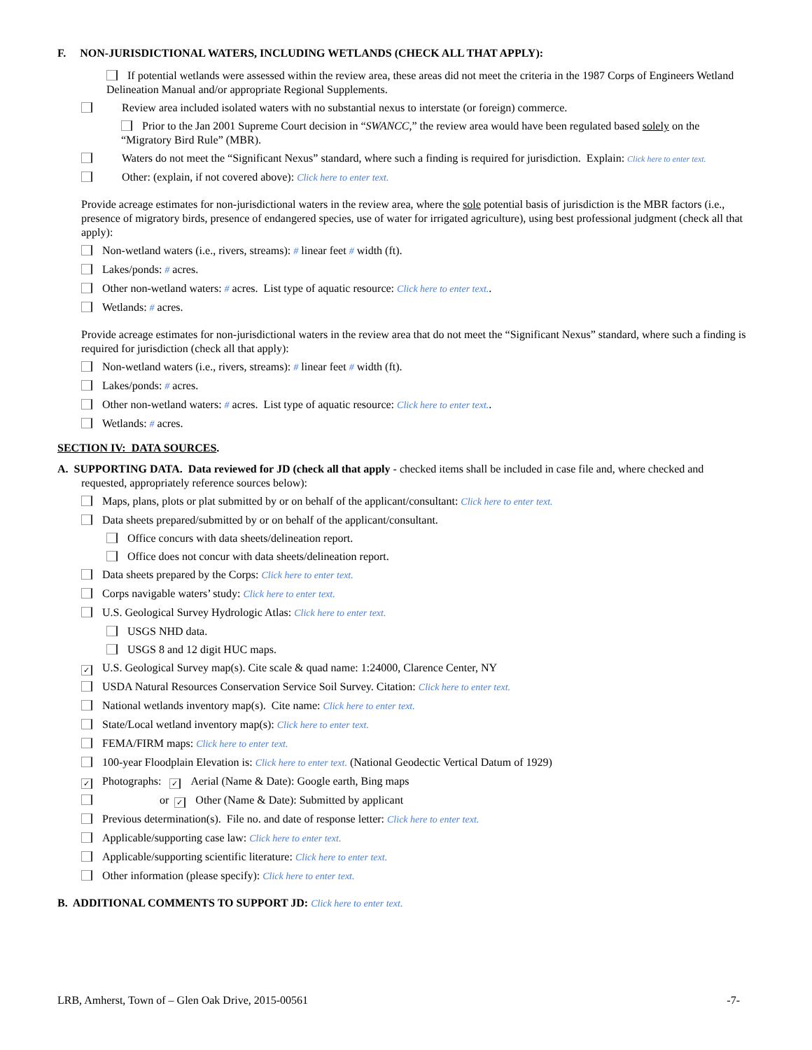F. NON-JURISDICTIONAL WATERS, INCLUDING WETLANDS (CHECK ALL THAT APPLY):
If potential wetlands were assessed within the review area, these areas did not meet the criteria in the 1987 Corps of Engineers Wetland Delineation Manual and/or appropriate Regional Supplements.
Review area included isolated waters with no substantial nexus to interstate (or foreign) commerce.
Prior to the Jan 2001 Supreme Court decision in “SWANCC,” the review area would have been regulated based solely on the “Migratory Bird Rule” (MBR).
Waters do not meet the “Significant Nexus” standard, where such a finding is required for jurisdiction. Explain: Click here to enter text.
Other: (explain, if not covered above): Click here to enter text.
Provide acreage estimates for non-jurisdictional waters in the review area, where the sole potential basis of jurisdiction is the MBR factors (i.e., presence of migratory birds, presence of endangered species, use of water for irrigated agriculture), using best professional judgment (check all that apply):
Non-wetland waters (i.e., rivers, streams): # linear feet # width (ft).
Lakes/ponds: # acres.
Other non-wetland waters: # acres. List type of aquatic resource: Click here to enter text..
Wetlands: # acres.
Provide acreage estimates for non-jurisdictional waters in the review area that do not meet the “Significant Nexus” standard, where such a finding is required for jurisdiction (check all that apply):
Non-wetland waters (i.e., rivers, streams): # linear feet # width (ft).
Lakes/ponds: # acres.
Other non-wetland waters: # acres. List type of aquatic resource: Click here to enter text..
Wetlands: # acres.
SECTION IV: DATA SOURCES.
A. SUPPORTING DATA. Data reviewed for JD (check all that apply - checked items shall be included in case file and, where checked and requested, appropriately reference sources below):
Maps, plans, plots or plat submitted by or on behalf of the applicant/consultant: Click here to enter text.
Data sheets prepared/submitted by or on behalf of the applicant/consultant.
Office concurs with data sheets/delineation report.
Office does not concur with data sheets/delineation report.
Data sheets prepared by the Corps: Click here to enter text.
Corps navigable waters’ study: Click here to enter text.
U.S. Geological Survey Hydrologic Atlas: Click here to enter text.
USGS NHD data.
USGS 8 and 12 digit HUC maps.
✓ U.S. Geological Survey map(s). Cite scale & quad name: 1:24000, Clarence Center, NY
USDA Natural Resources Conservation Service Soil Survey. Citation: Click here to enter text.
National wetlands inventory map(s). Cite name: Click here to enter text.
State/Local wetland inventory map(s): Click here to enter text.
FEMA/FIRM maps: Click here to enter text.
100-year Floodplain Elevation is: Click here to enter text. (National Geodectic Vertical Datum of 1929)
✓ Photographs: ✓ Aerial (Name & Date): Google earth, Bing maps
or ✓ Other (Name & Date): Submitted by applicant
Previous determination(s). File no. and date of response letter: Click here to enter text.
Applicable/supporting case law: Click here to enter text.
Applicable/supporting scientific literature: Click here to enter text.
Other information (please specify): Click here to enter text.
B. ADDITIONAL COMMENTS TO SUPPORT JD: Click here to enter text.
LRB, Amherst, Town of – Glen Oak Drive, 2015-00561 -7-